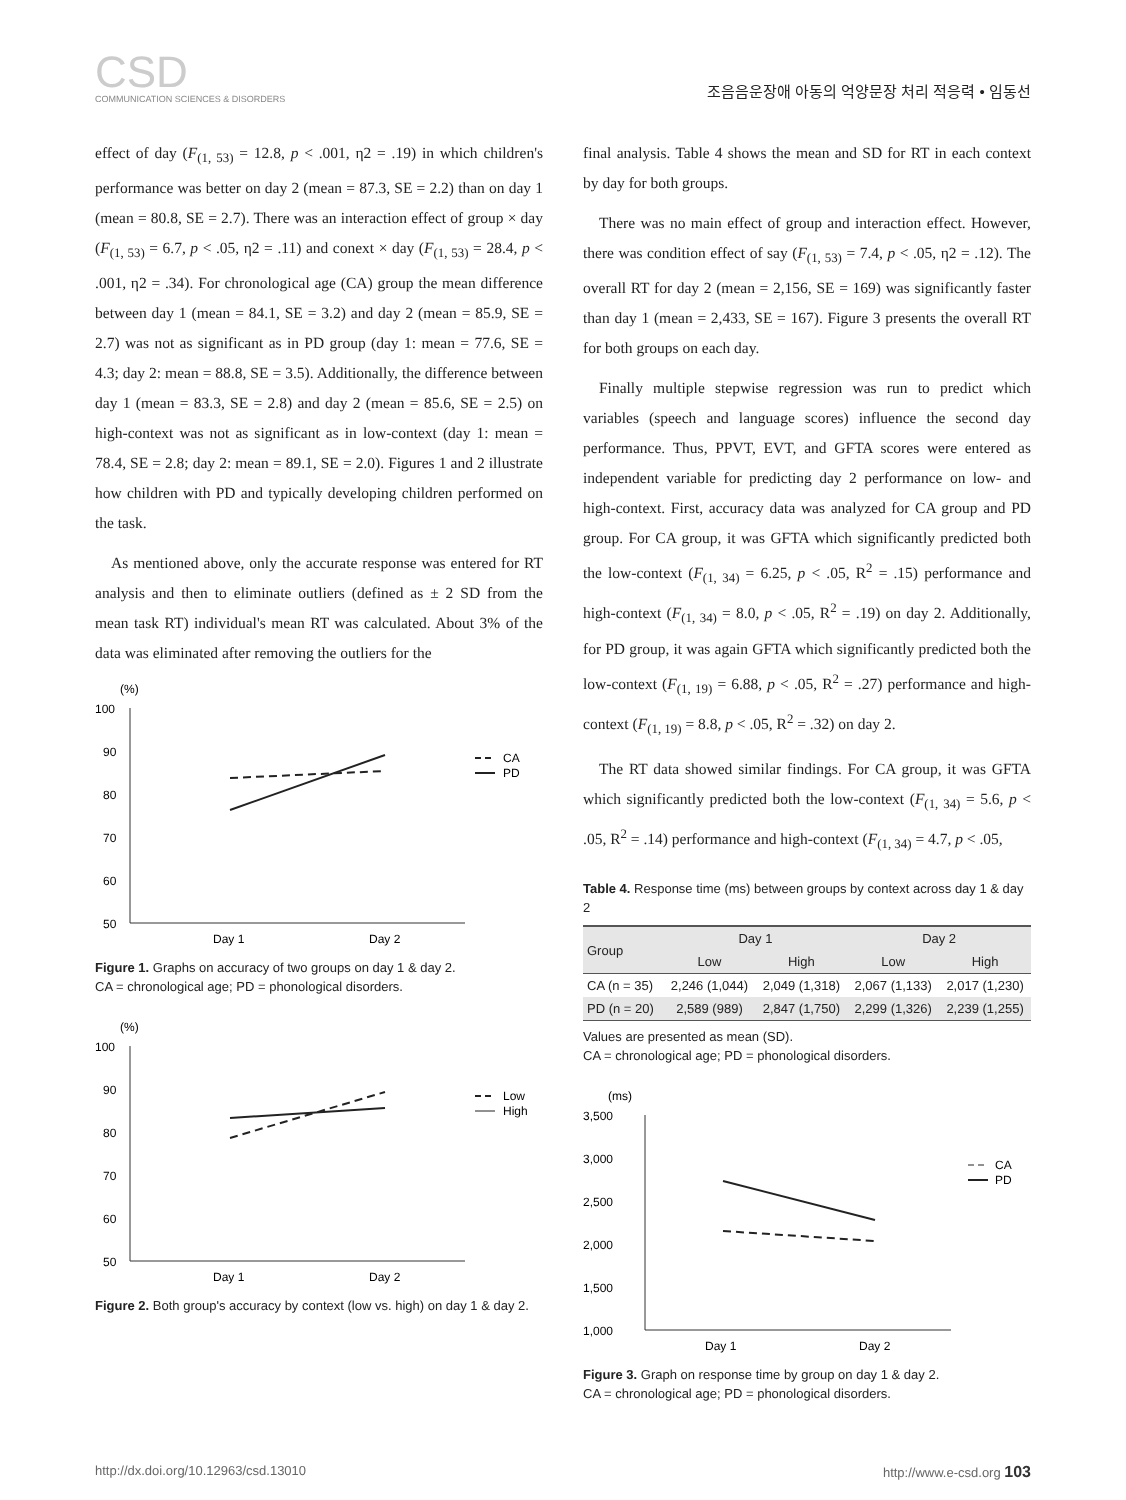CSD
COMMUNICATION SCIENCES & DISORDERS
조음음운장애 아동의 억양문장 처리 적응력 • 임동선
effect of day (F<sub>(1, 53)</sub> = 12.8, p < .001, η2 = .19) in which children's performance was better on day 2 (mean = 87.3, SE = 2.2) than on day 1 (mean = 80.8, SE = 2.7). There was an interaction effect of group × day (F<sub>(1, 53)</sub> = 6.7, p < .05, η2 = .11) and conext × day (F<sub>(1, 53)</sub> = 28.4, p < .001, η2 = .34). For chronological age (CA) group the mean difference between day 1 (mean = 84.1, SE = 3.2) and day 2 (mean = 85.9, SE = 2.7) was not as significant as in PD group (day 1: mean = 77.6, SE = 4.3; day 2: mean = 88.8, SE = 3.5). Additionally, the difference between day 1 (mean = 83.3, SE = 2.8) and day 2 (mean = 85.6, SE = 2.5) on high-context was not as significant as in low-context (day 1: mean = 78.4, SE = 2.8; day 2: mean = 89.1, SE = 2.0). Figures 1 and 2 illustrate how children with PD and typically developing children performed on the task.
As mentioned above, only the accurate response was entered for RT analysis and then to eliminate outliers (defined as ± 2 SD from the mean task RT) individual's mean RT was calculated. About 3% of the data was eliminated after removing the outliers for the
(%)
100
90
80
70
60
50
Day 1
Day 2
CA
PD
Figure 1. Graphs on accuracy of two groups on day 1 & day 2.
CA = chronological age; PD = phonological disorders.
(%)
100
90
80
70
60
50
Day 1
Day 2
Low
High
Figure 2. Both group's accuracy by context (low vs. high) on day 1 & day 2.
final analysis. Table 4 shows the mean and SD for RT in each context by day for both groups.
There was no main effect of group and interaction effect. However, there was condition effect of say (F<sub>(1, 53)</sub> = 7.4, p < .05, η2 = .12). The overall RT for day 2 (mean = 2,156, SE = 169) was significantly faster than day 1 (mean = 2,433, SE = 167). Figure 3 presents the overall RT for both groups on each day.
Finally multiple stepwise regression was run to predict which variables (speech and language scores) influence the second day performance. Thus, PPVT, EVT, and GFTA scores were entered as independent variable for predicting day 2 performance on low- and high-context. First, accuracy data was analyzed for CA group and PD group. For CA group, it was GFTA which significantly predicted both the low-context (F<sub>(1, 34)</sub> = 6.25, p < .05, R<sup>2</sup> = .15) performance and high-context (F<sub>(1, 34)</sub> = 8.0, p < .05, R<sup>2</sup> = .19) on day 2. Additionally, for PD group, it was again GFTA which significantly predicted both the low-context (F<sub>(1, 19)</sub> = 6.88, p < .05, R<sup>2</sup> = .27) performance and high-context (F<sub>(1, 19)</sub> = 8.8, p < .05, R<sup>2</sup> = .32) on day 2.
The RT data showed similar findings. For CA group, it was GFTA which significantly predicted both the low-context (F<sub>(1, 34)</sub> = 5.6, p < .05, R<sup>2</sup> = .14) performance and high-context (F<sub>(1, 34)</sub> = 4.7, p < .05,
Table 4. Response time (ms) between groups by context across day 1 & day 2
| Group | Day 1 | | Day 2 | |
| --- | --- | --- | --- | --- |
| | Low | High | Low | High |
| CA (n = 35) | 2,246 (1,044) | 2,049 (1,318) | 2,067 (1,133) | 2,017 (1,230) |
| PD (n = 20) | 2,589 (989) | 2,847 (1,750) | 2,299 (1,326) | 2,239 (1,255) |
Values are presented as mean (SD).
CA = chronological age; PD = phonological disorders.
(ms)
3,500
3,000
2,500
2,000
1,500
1,000
Day 1
Day 2
CA
PD
Figure 3. Graph on response time by group on day 1 & day 2.
CA = chronological age; PD = phonological disorders.
http://dx.doi.org/10.12963/csd.13010 http://www.e-csd.org 103